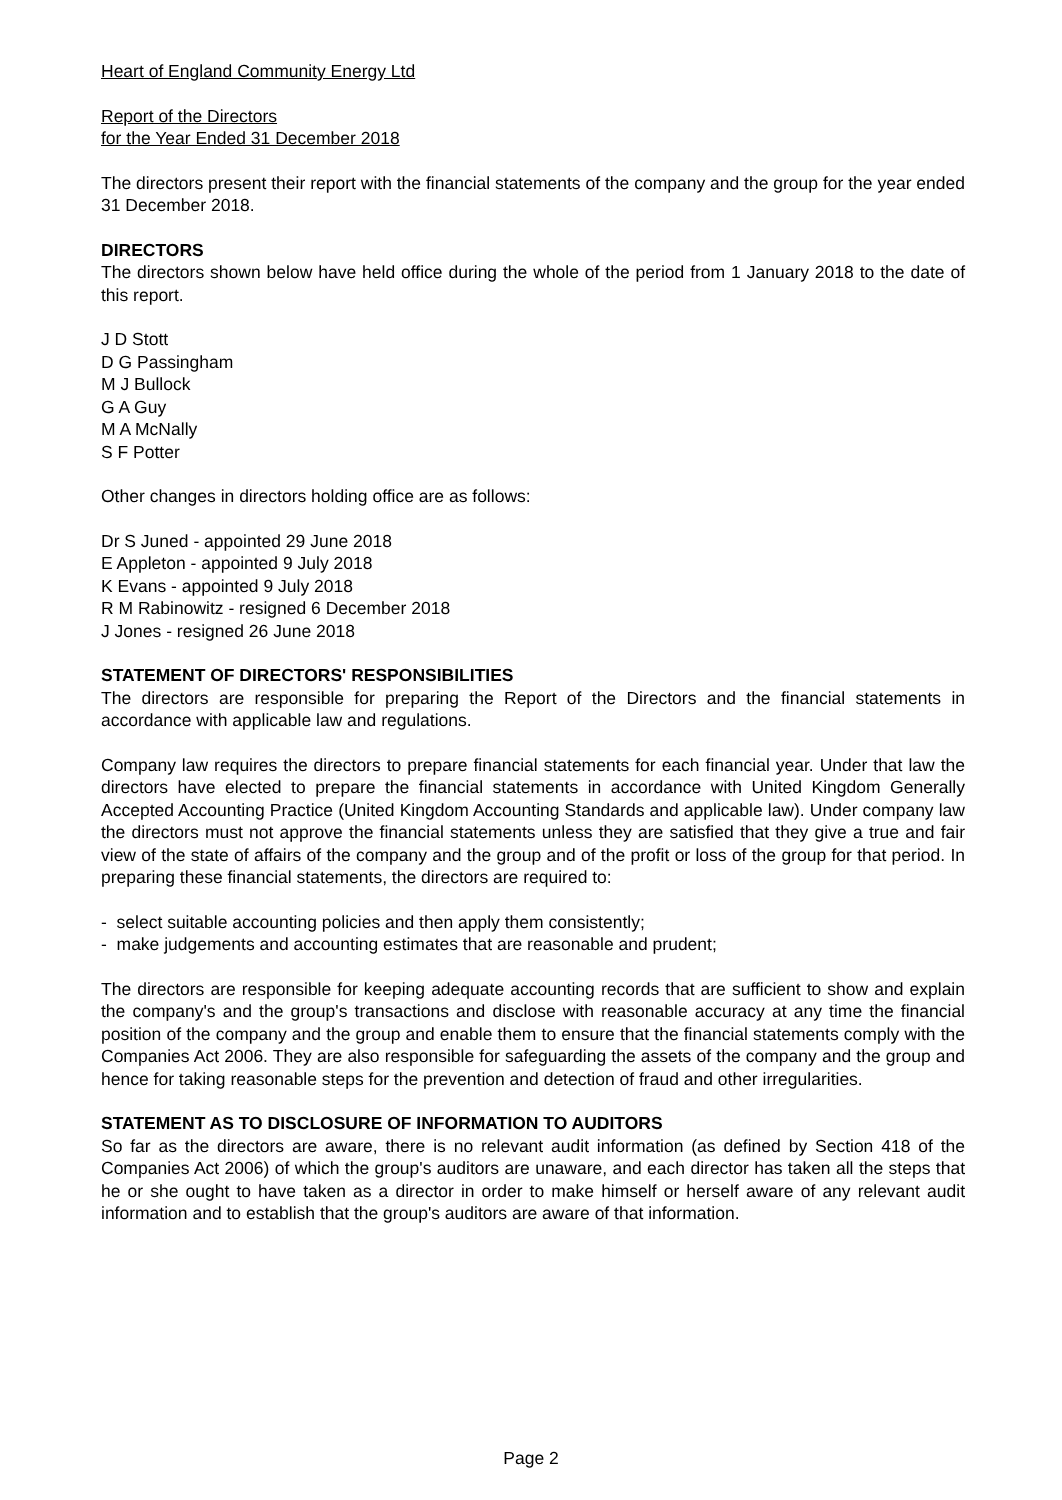Heart of England Community Energy Ltd
Report of the Directors
for the Year Ended 31 December 2018
The directors present their report with the financial statements of the company and the group for the year ended 31 December 2018.
DIRECTORS
The directors shown below have held office during the whole of the period from 1 January 2018 to the date of this report.
J D Stott
D G Passingham
M J Bullock
G A Guy
M A McNally
S F Potter
Other changes in directors holding office are as follows:
Dr S Juned - appointed 29 June 2018
E Appleton - appointed 9 July 2018
K Evans - appointed 9 July 2018
R M Rabinowitz - resigned 6 December 2018
J Jones - resigned 26 June 2018
STATEMENT OF DIRECTORS' RESPONSIBILITIES
The directors are responsible for preparing the Report of the Directors and the financial statements in accordance with applicable law and regulations.
Company law requires the directors to prepare financial statements for each financial year. Under that law the directors have elected to prepare the financial statements in accordance with United Kingdom Generally Accepted Accounting Practice (United Kingdom Accounting Standards and applicable law). Under company law the directors must not approve the financial statements unless they are satisfied that they give a true and fair view of the state of affairs of the company and the group and of the profit or loss of the group for that period. In preparing these financial statements, the directors are required to:
- select suitable accounting policies and then apply them consistently;
- make judgements and accounting estimates that are reasonable and prudent;
The directors are responsible for keeping adequate accounting records that are sufficient to show and explain the company's and the group's transactions and disclose with reasonable accuracy at any time the financial position of the company and the group and enable them to ensure that the financial statements comply with the Companies Act 2006. They are also responsible for safeguarding the assets of the company and the group and hence for taking reasonable steps for the prevention and detection of fraud and other irregularities.
STATEMENT AS TO DISCLOSURE OF INFORMATION TO AUDITORS
So far as the directors are aware, there is no relevant audit information (as defined by Section 418 of the Companies Act 2006) of which the group's auditors are unaware, and each director has taken all the steps that he or she ought to have taken as a director in order to make himself or herself aware of any relevant audit information and to establish that the group's auditors are aware of that information.
Page 2